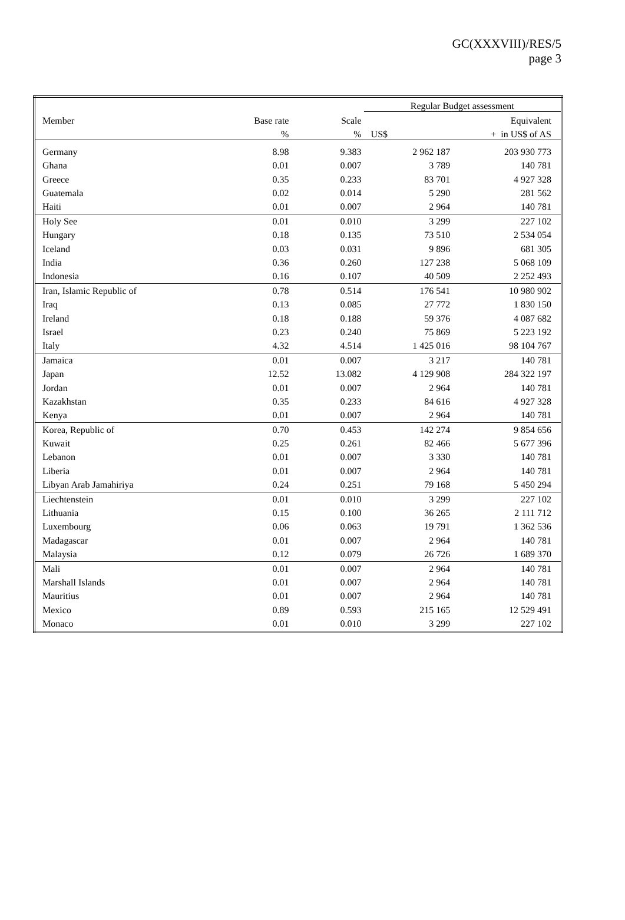GC(XXXVIII)/RES/5
page 3
| | | | Regular Budget assessment | |
| --- | --- | --- | --- | --- |
| Member | Base rate | Scale | | Equivalent |
| | % | % | US$ | + in US$ of AS |
| Germany | 8.98 | 9.383 | 2 962 187 | 203 930 773 |
| Ghana | 0.01 | 0.007 | 3 789 | 140 781 |
| Greece | 0.35 | 0.233 | 83 701 | 4 927 328 |
| Guatemala | 0.02 | 0.014 | 5 290 | 281 562 |
| Haiti | 0.01 | 0.007 | 2 964 | 140 781 |
| Holy See | 0.01 | 0.010 | 3 299 | 227 102 |
| Hungary | 0.18 | 0.135 | 73 510 | 2 534 054 |
| Iceland | 0.03 | 0.031 | 9 896 | 681 305 |
| India | 0.36 | 0.260 | 127 238 | 5 068 109 |
| Indonesia | 0.16 | 0.107 | 40 509 | 2 252 493 |
| Iran, Islamic Republic of | 0.78 | 0.514 | 176 541 | 10 980 902 |
| Iraq | 0.13 | 0.085 | 27 772 | 1 830 150 |
| Ireland | 0.18 | 0.188 | 59 376 | 4 087 682 |
| Israel | 0.23 | 0.240 | 75 869 | 5 223 192 |
| Italy | 4.32 | 4.514 | 1 425 016 | 98 104 767 |
| Jamaica | 0.01 | 0.007 | 3 217 | 140 781 |
| Japan | 12.52 | 13.082 | 4 129 908 | 284 322 197 |
| Jordan | 0.01 | 0.007 | 2 964 | 140 781 |
| Kazakhstan | 0.35 | 0.233 | 84 616 | 4 927 328 |
| Kenya | 0.01 | 0.007 | 2 964 | 140 781 |
| Korea, Republic of | 0.70 | 0.453 | 142 274 | 9 854 656 |
| Kuwait | 0.25 | 0.261 | 82 466 | 5 677 396 |
| Lebanon | 0.01 | 0.007 | 3 330 | 140 781 |
| Liberia | 0.01 | 0.007 | 2 964 | 140 781 |
| Libyan Arab Jamahiriya | 0.24 | 0.251 | 79 168 | 5 450 294 |
| Liechtenstein | 0.01 | 0.010 | 3 299 | 227 102 |
| Lithuania | 0.15 | 0.100 | 36 265 | 2 111 712 |
| Luxembourg | 0.06 | 0.063 | 19 791 | 1 362 536 |
| Madagascar | 0.01 | 0.007 | 2 964 | 140 781 |
| Malaysia | 0.12 | 0.079 | 26 726 | 1 689 370 |
| Mali | 0.01 | 0.007 | 2 964 | 140 781 |
| Marshall Islands | 0.01 | 0.007 | 2 964 | 140 781 |
| Mauritius | 0.01 | 0.007 | 2 964 | 140 781 |
| Mexico | 0.89 | 0.593 | 215 165 | 12 529 491 |
| Monaco | 0.01 | 0.010 | 3 299 | 227 102 |